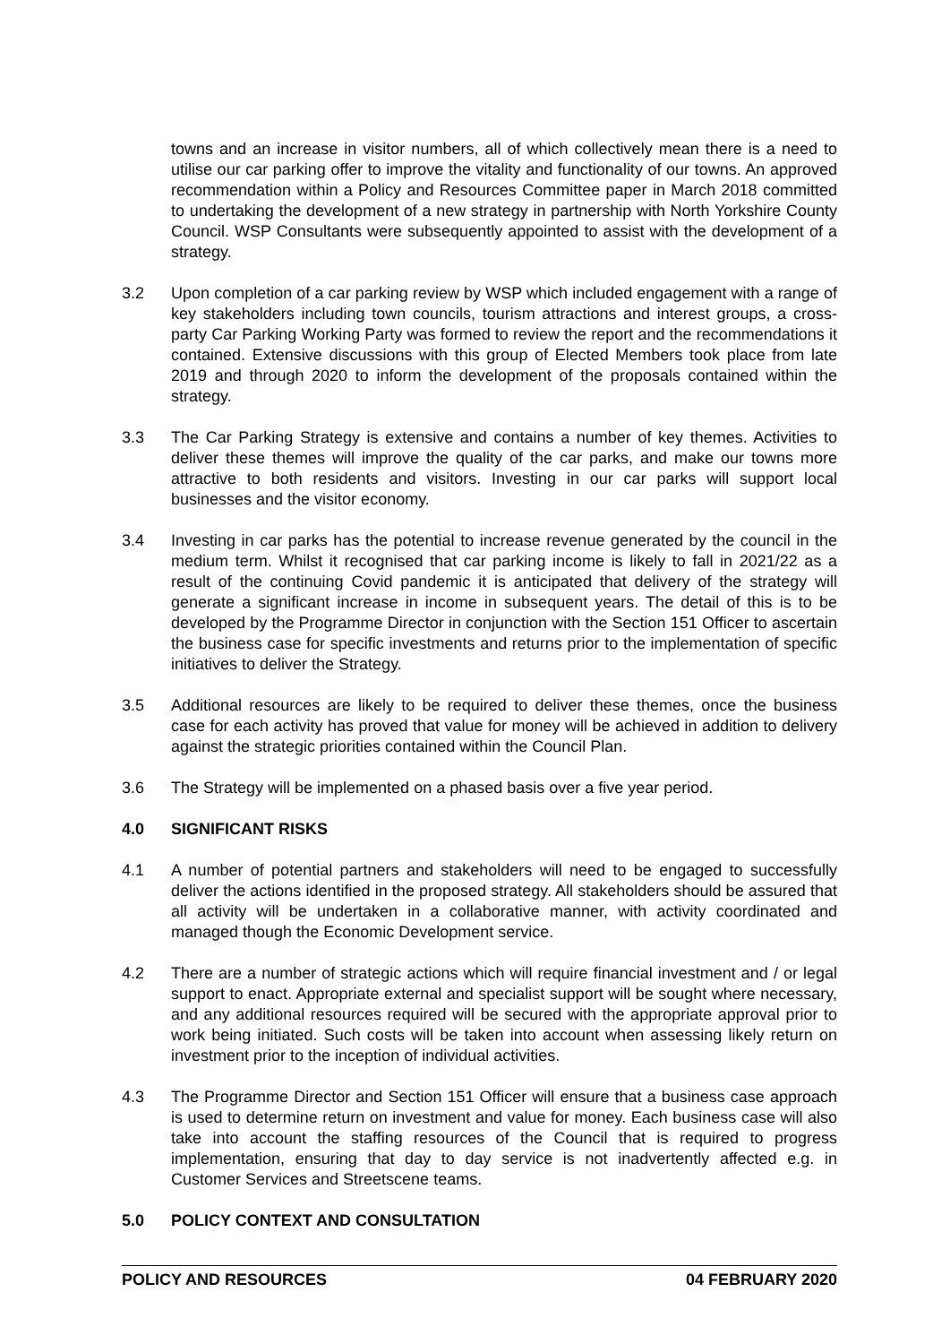towns and an increase in visitor numbers, all of which collectively mean there is a need to utilise our car parking offer to improve the vitality and functionality of our towns. An approved recommendation within a Policy and Resources Committee paper in March 2018 committed to undertaking the development of a new strategy in partnership with North Yorkshire County Council. WSP Consultants were subsequently appointed to assist with the development of a strategy.
3.2 Upon completion of a car parking review by WSP which included engagement with a range of key stakeholders including town councils, tourism attractions and interest groups, a cross-party Car Parking Working Party was formed to review the report and the recommendations it contained. Extensive discussions with this group of Elected Members took place from late 2019 and through 2020 to inform the development of the proposals contained within the strategy.
3.3 The Car Parking Strategy is extensive and contains a number of key themes. Activities to deliver these themes will improve the quality of the car parks, and make our towns more attractive to both residents and visitors. Investing in our car parks will support local businesses and the visitor economy.
3.4 Investing in car parks has the potential to increase revenue generated by the council in the medium term. Whilst it recognised that car parking income is likely to fall in 2021/22 as a result of the continuing Covid pandemic it is anticipated that delivery of the strategy will generate a significant increase in income in subsequent years. The detail of this is to be developed by the Programme Director in conjunction with the Section 151 Officer to ascertain the business case for specific investments and returns prior to the implementation of specific initiatives to deliver the Strategy.
3.5 Additional resources are likely to be required to deliver these themes, once the business case for each activity has proved that value for money will be achieved in addition to delivery against the strategic priorities contained within the Council Plan.
3.6 The Strategy will be implemented on a phased basis over a five year period.
4.0 SIGNIFICANT RISKS
4.1 A number of potential partners and stakeholders will need to be engaged to successfully deliver the actions identified in the proposed strategy. All stakeholders should be assured that all activity will be undertaken in a collaborative manner, with activity coordinated and managed though the Economic Development service.
4.2 There are a number of strategic actions which will require financial investment and / or legal support to enact. Appropriate external and specialist support will be sought where necessary, and any additional resources required will be secured with the appropriate approval prior to work being initiated. Such costs will be taken into account when assessing likely return on investment prior to the inception of individual activities.
4.3 The Programme Director and Section 151 Officer will ensure that a business case approach is used to determine return on investment and value for money. Each business case will also take into account the staffing resources of the Council that is required to progress implementation, ensuring that day to day service is not inadvertently affected e.g. in Customer Services and Streetscene teams.
5.0 POLICY CONTEXT AND CONSULTATION
POLICY AND RESOURCES 04 FEBRUARY 2020